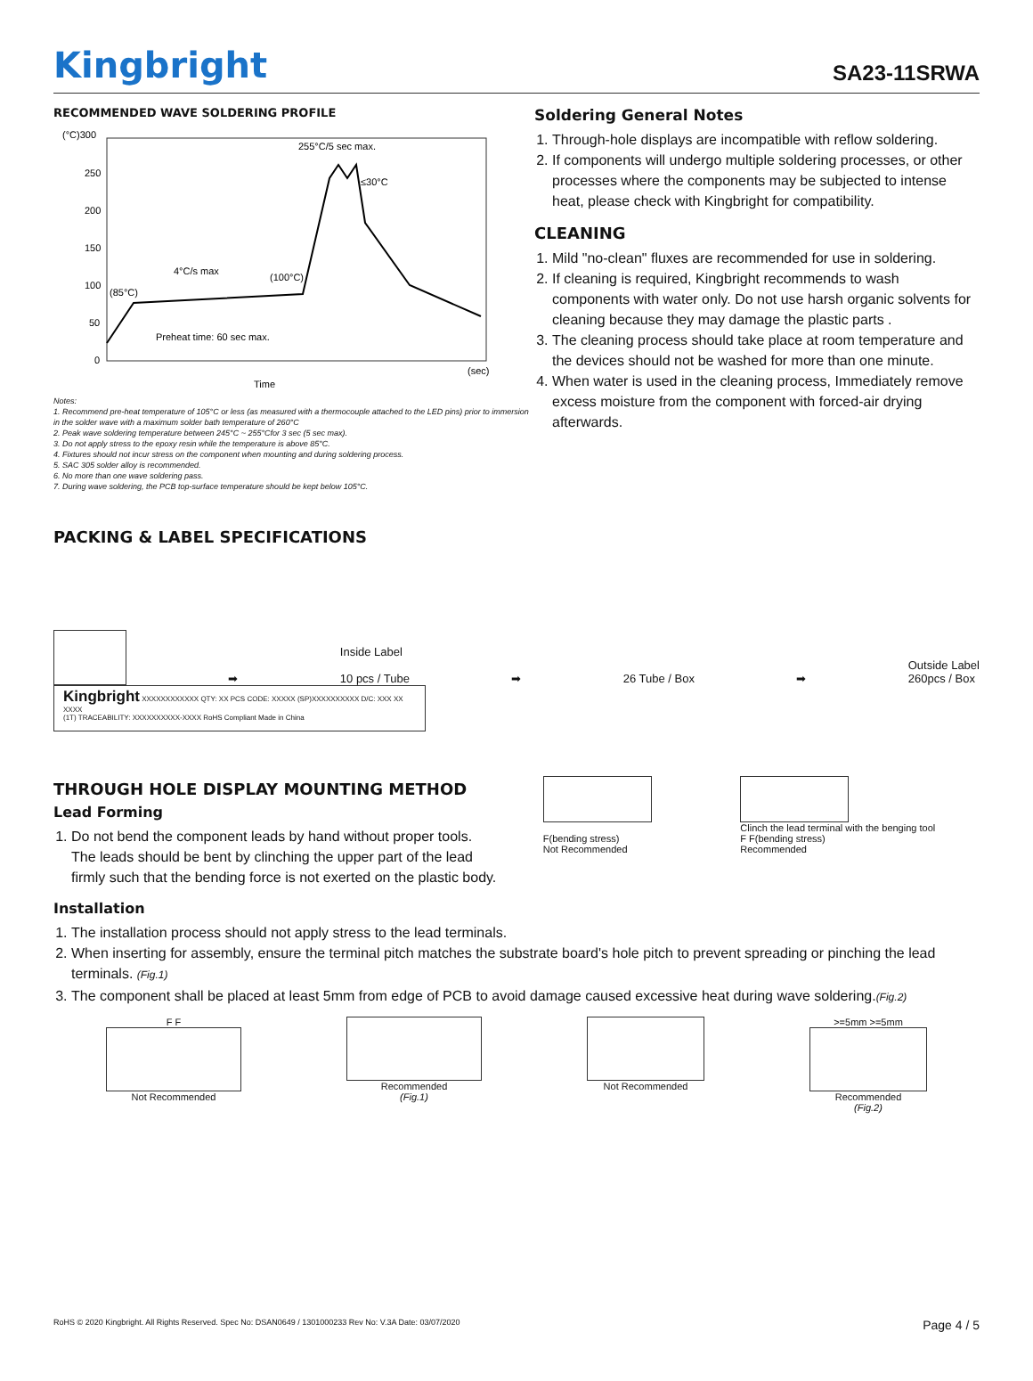Kingbright
SA23-11SRWA
RECOMMENDED WAVE SOLDERING PROFILE
(°C)300
250
200
150
100
50
0
(sec)
Time
255°C/5 sec max.
≤30°C
4°C/s max
(100°C)
(85°C)
Preheat time: 60 sec max.
Notes:
1. Recommend pre-heat temperature of 105°C or less (as measured with a thermocouple attached to the LED pins) prior to immersion in the solder wave with a maximum solder bath temperature of 260°C
2. Peak wave soldering temperature between 245°C ~ 255°Cfor 3 sec (5 sec max).
3. Do not apply stress to the epoxy resin while the temperature is above 85°C.
4. Fixtures should not incur stress on the component when mounting and during soldering process.
5. SAC 305 solder alloy is recommended.
6. No more than one wave soldering pass.
7. During wave soldering, the PCB top-surface temperature should be kept below 105°C.
Soldering General Notes
1. Through-hole displays are incompatible with reflow soldering.
2. If components will undergo multiple soldering processes, or other processes where the components may be subjected to intense heat, please check with Kingbright for compatibility.
CLEANING
1. Mild "no-clean" fluxes are recommended for use in soldering.
2. If cleaning is required, Kingbright recommends to wash components with water only. Do not use harsh organic solvents for cleaning because they may damage the plastic parts .
3. The cleaning process should take place at room temperature and the devices should not be washed for more than one minute.
4. When water is used in the cleaning process, Immediately remove excess moisture from the component with forced-air drying afterwards.
PACKING & LABEL SPECIFICATIONS
➡
Inside Label
10 pcs / Tube
➡
26 Tube / Box
➡
Outside Label
260pcs / Box
Kingbright XXXXXXXXXXXX QTY: XX PCS CODE: XXXXX (SP)XXXXXXXXXX D/C: XXX XX XXXX
(1T) TRACEABILITY: XXXXXXXXXX-XXXX RoHS Compliant Made in China
THROUGH HOLE DISPLAY MOUNTING METHOD
Lead Forming
1. Do not bend the component leads by hand without proper tools. The leads should be bent by clinching the upper part of the lead firmly such that the bending force is not exerted on the plastic body.
F(bending stress)
Not Recommended
Clinch the lead terminal with the benging tool
F F(bending stress)
Recommended
Installation
1. The installation process should not apply stress to the lead terminals.
2. When inserting for assembly, ensure the terminal pitch matches the substrate board's hole pitch to prevent spreading or pinching the lead terminals. (Fig.1)
3. The component shall be placed at least 5mm from edge of PCB to avoid damage caused excessive heat during wave soldering.(Fig.2)
F F
Not Recommended
Recommended
(Fig.1)
Not Recommended >=5mm >=5mm
Recommended
(Fig.2)
RoHS © 2020 Kingbright. All Rights Reserved. Spec No: DSAN0649 / 1301000233 Rev No: V.3A Date: 03/07/2020 Page 4 / 5